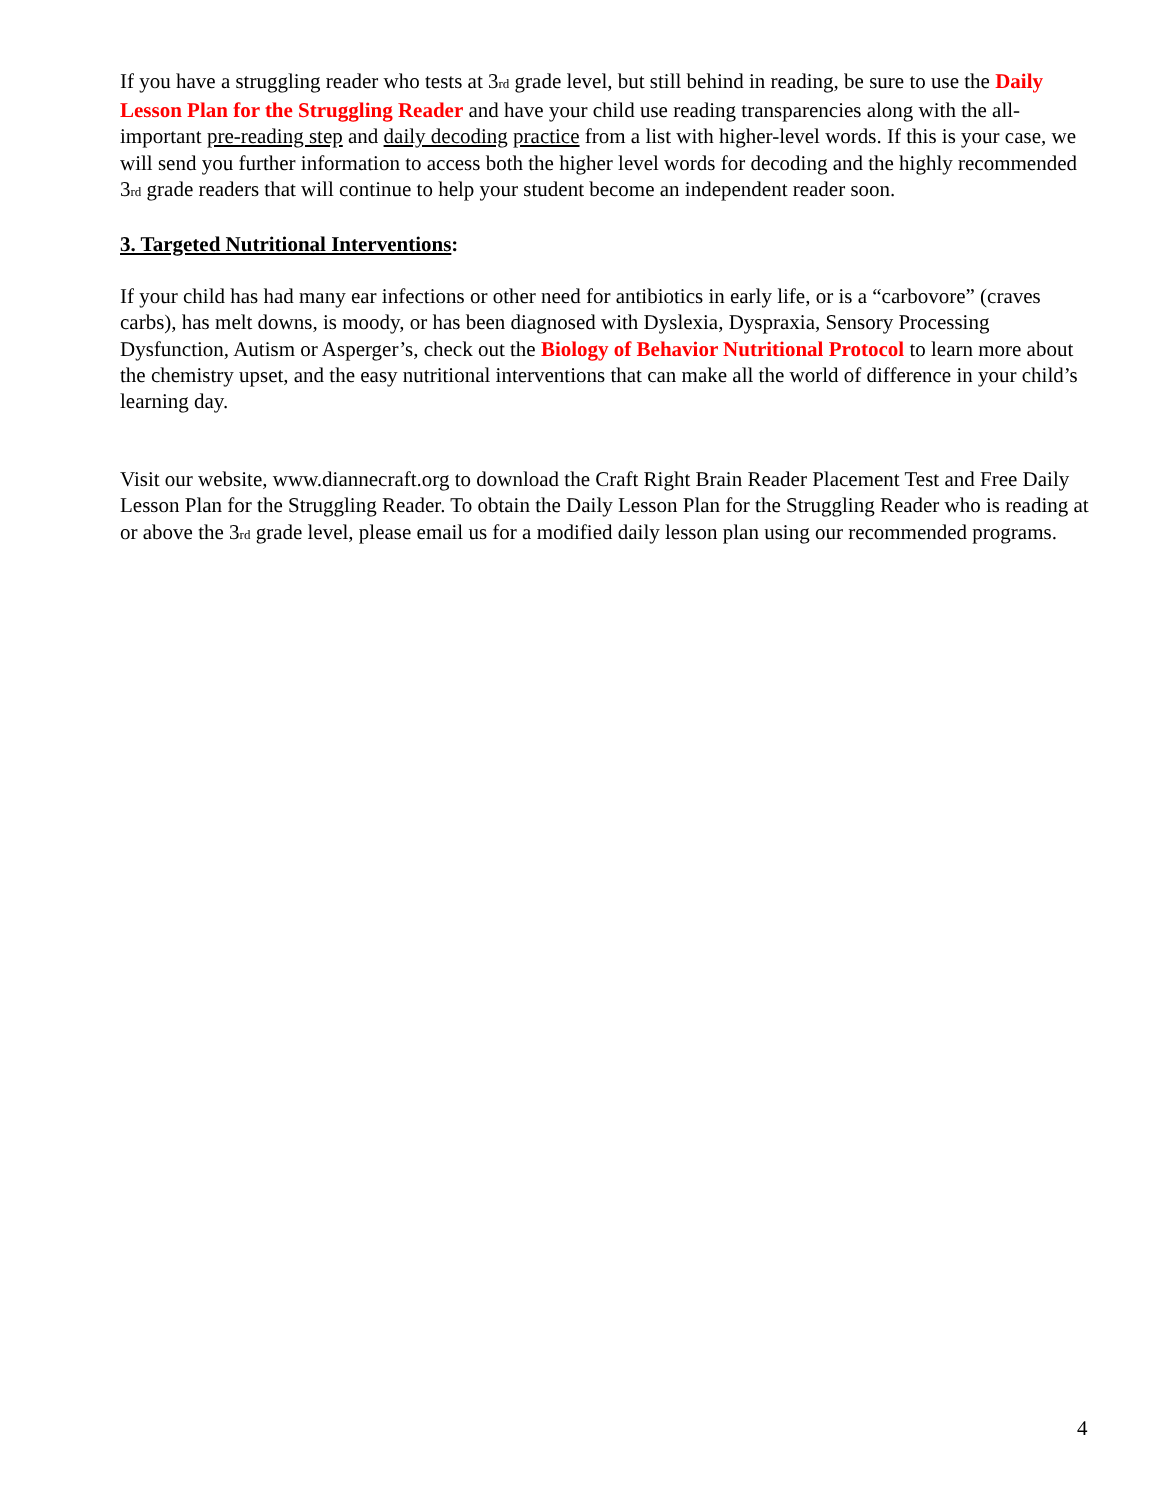If you have a struggling reader who tests at 3rd grade level, but still behind in reading, be sure to use the Daily Lesson Plan for the Struggling Reader and have your child use reading transparencies along with the all-important pre-reading step and daily decoding practice from a list with higher-level words. If this is your case, we will send you further information to access both the higher level words for decoding and the highly recommended 3rd grade readers that will continue to help your student become an independent reader soon.
3. Targeted Nutritional Interventions:
If your child has had many ear infections or other need for antibiotics in early life, or is a “carbovore” (craves carbs), has melt downs, is moody, or has been diagnosed with Dyslexia, Dyspraxia, Sensory Processing Dysfunction, Autism or Asperger’s, check out the Biology of Behavior Nutritional Protocol to learn more about the chemistry upset, and the easy nutritional interventions that can make all the world of difference in your child’s learning day.
Visit our website, www.diannecraft.org to download the Craft Right Brain Reader Placement Test and Free Daily Lesson Plan for the Struggling Reader. To obtain the Daily Lesson Plan for the Struggling Reader who is reading at or above the 3rd grade level, please email us for a modified daily lesson plan using our recommended programs.
4